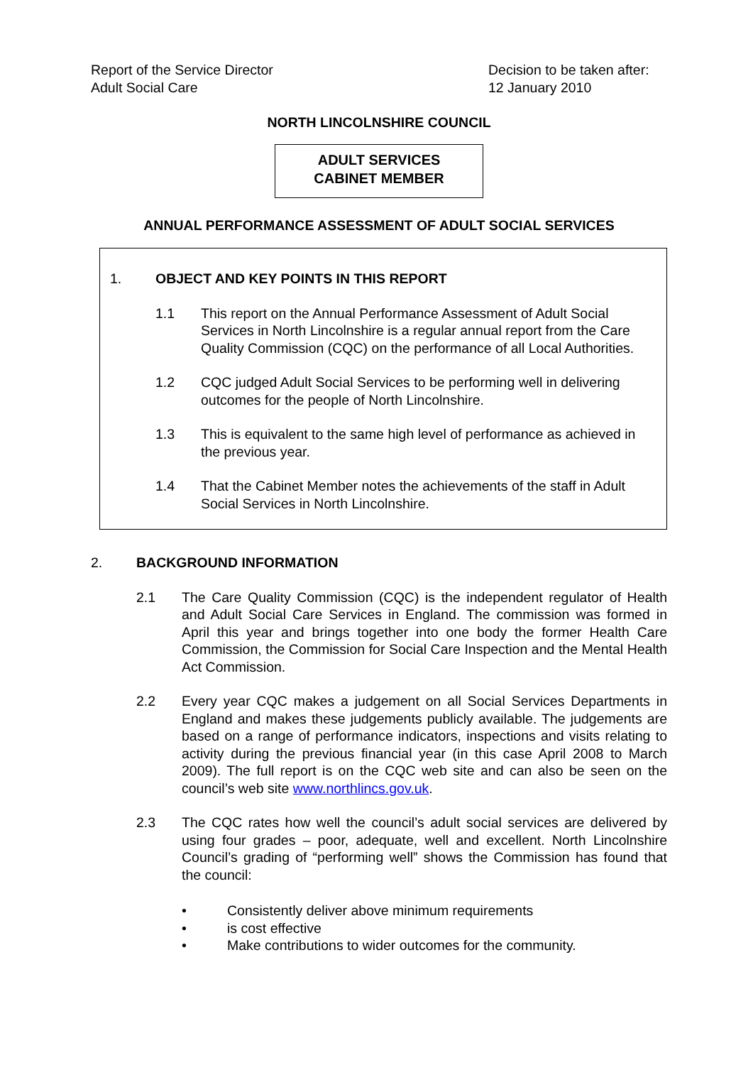Report of the Service Director
Adult Social Care
Decision to be taken after:
12 January 2010
NORTH LINCOLNSHIRE COUNCIL
ADULT SERVICES
CABINET MEMBER
ANNUAL PERFORMANCE ASSESSMENT OF ADULT SOCIAL SERVICES
1. OBJECT AND KEY POINTS IN THIS REPORT
1.1 This report on the Annual Performance Assessment of Adult Social Services in North Lincolnshire is a regular annual report from the Care Quality Commission (CQC) on the performance of all Local Authorities.
1.2 CQC judged Adult Social Services to be performing well in delivering outcomes for the people of North Lincolnshire.
1.3 This is equivalent to the same high level of performance as achieved in the previous year.
1.4 That the Cabinet Member notes the achievements of the staff in Adult Social Services in North Lincolnshire.
2. BACKGROUND INFORMATION
2.1 The Care Quality Commission (CQC) is the independent regulator of Health and Adult Social Care Services in England. The commission was formed in April this year and brings together into one body the former Health Care Commission, the Commission for Social Care Inspection and the Mental Health Act Commission.
2.2 Every year CQC makes a judgement on all Social Services Departments in England and makes these judgements publicly available. The judgements are based on a range of performance indicators, inspections and visits relating to activity during the previous financial year (in this case April 2008 to March 2009). The full report is on the CQC web site and can also be seen on the council’s web site www.northlincs.gov.uk.
2.3 The CQC rates how well the council’s adult social services are delivered by using four grades – poor, adequate, well and excellent. North Lincolnshire Council’s grading of “performing well” shows the Commission has found that the council:
• Consistently deliver above minimum requirements
• is cost effective
• Make contributions to wider outcomes for the community.